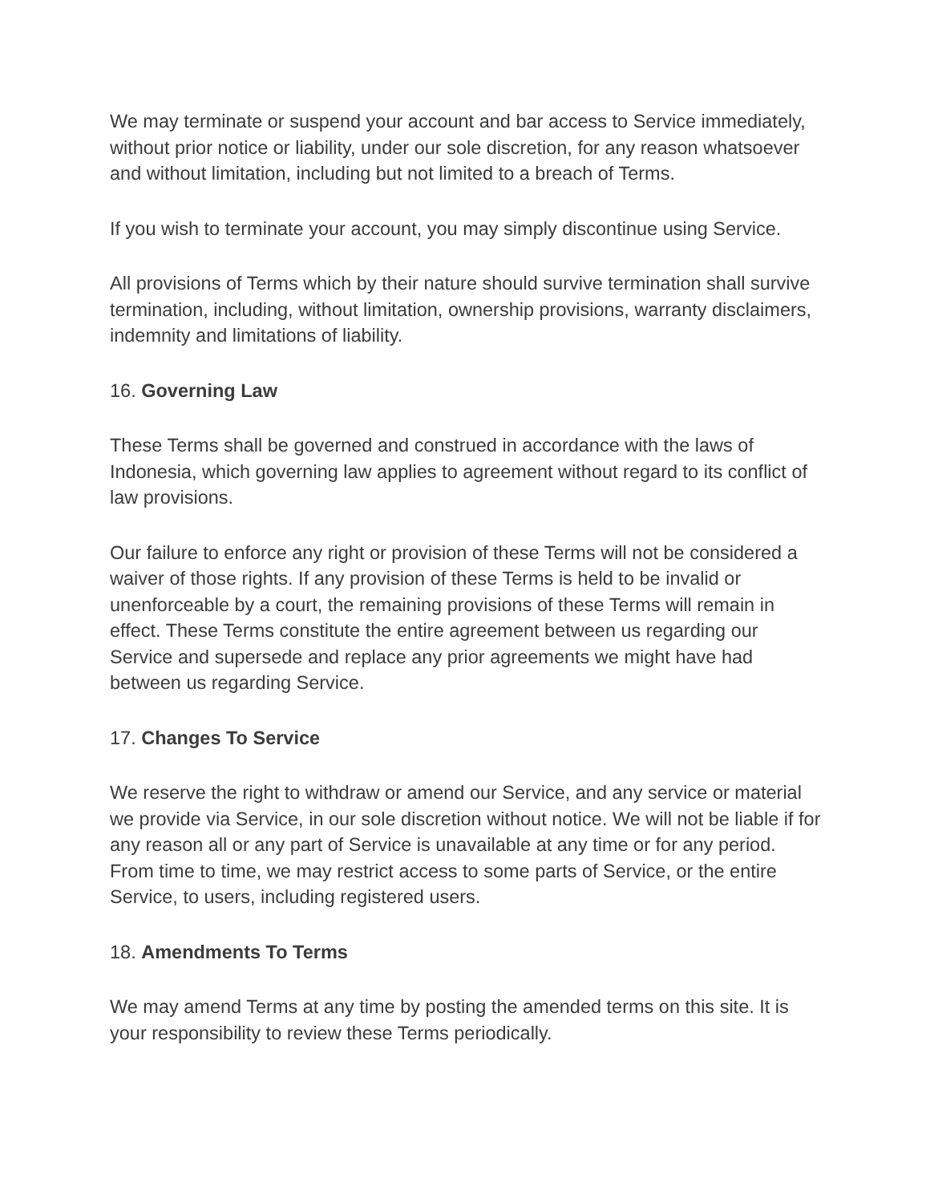We may terminate or suspend your account and bar access to Service immediately, without prior notice or liability, under our sole discretion, for any reason whatsoever and without limitation, including but not limited to a breach of Terms.
If you wish to terminate your account, you may simply discontinue using Service.
All provisions of Terms which by their nature should survive termination shall survive termination, including, without limitation, ownership provisions, warranty disclaimers, indemnity and limitations of liability.
16. Governing Law
These Terms shall be governed and construed in accordance with the laws of Indonesia, which governing law applies to agreement without regard to its conflict of law provisions.
Our failure to enforce any right or provision of these Terms will not be considered a waiver of those rights. If any provision of these Terms is held to be invalid or unenforceable by a court, the remaining provisions of these Terms will remain in effect. These Terms constitute the entire agreement between us regarding our Service and supersede and replace any prior agreements we might have had between us regarding Service.
17. Changes To Service
We reserve the right to withdraw or amend our Service, and any service or material we provide via Service, in our sole discretion without notice. We will not be liable if for any reason all or any part of Service is unavailable at any time or for any period. From time to time, we may restrict access to some parts of Service, or the entire Service, to users, including registered users.
18. Amendments To Terms
We may amend Terms at any time by posting the amended terms on this site. It is your responsibility to review these Terms periodically.